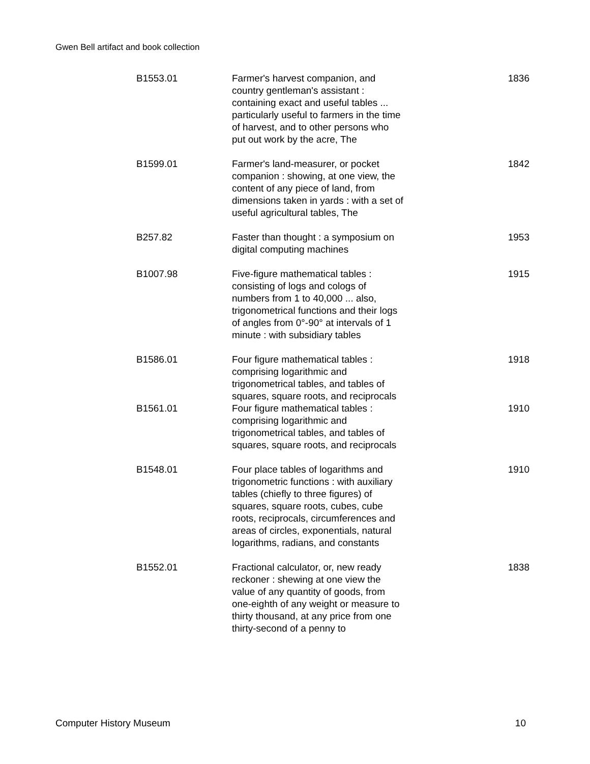Gwen Bell artifact and book collection
| B1553.01 | Farmer's harvest companion, and country gentleman's assistant : containing exact and useful tables ... particularly useful to farmers in the time of harvest, and to other persons who put out work by the acre, The | 1836 |
| B1599.01 | Farmer's land-measurer, or pocket companion : showing, at one view, the content of any piece of land, from dimensions taken in yards : with a set of useful agricultural tables, The | 1842 |
| B257.82 | Faster than thought : a symposium on digital computing machines | 1953 |
| B1007.98 | Five-figure mathematical tables : consisting of logs and cologs of numbers from 1 to 40,000 ... also, trigonometrical functions and their logs of angles from 0°-90° at intervals of 1 minute : with subsidiary tables | 1915 |
| B1586.01 | Four figure mathematical tables : comprising logarithmic and trigonometrical tables, and tables of squares, square roots, and reciprocals | 1918 |
| B1561.01 | Four figure mathematical tables : comprising logarithmic and trigonometrical tables, and tables of squares, square roots, and reciprocals | 1910 |
| B1548.01 | Four place tables of logarithms and trigonometric functions : with auxiliary tables (chiefly to three figures) of squares, square roots, cubes, cube roots, reciprocals, circumferences and areas of circles, exponentials, natural logarithms, radians, and constants | 1910 |
| B1552.01 | Fractional calculator, or, new ready reckoner : shewing at one view the value of any quantity of goods, from one-eighth of any weight or measure to thirty thousand, at any price from one thirty-second of a penny to | 1838 |
Computer History Museum 10